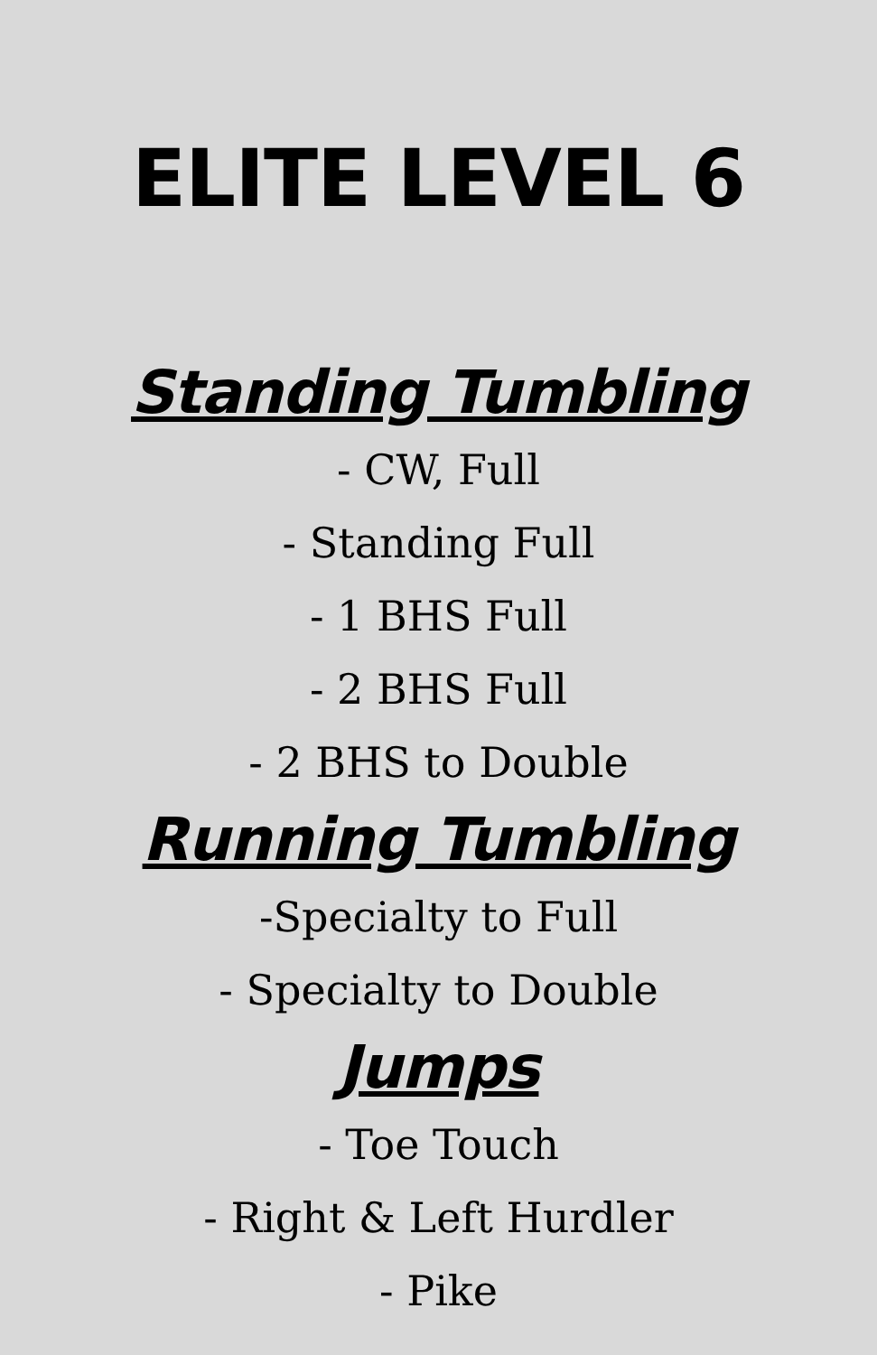ELITE LEVEL 6
Standing Tumbling
- CW, Full
- Standing Full
- 1 BHS Full
- 2 BHS Full
- 2 BHS to Double
Running Tumbling
-Specialty to Full
- Specialty to Double
Jumps
- Toe Touch
- Right & Left Hurdler
- Pike